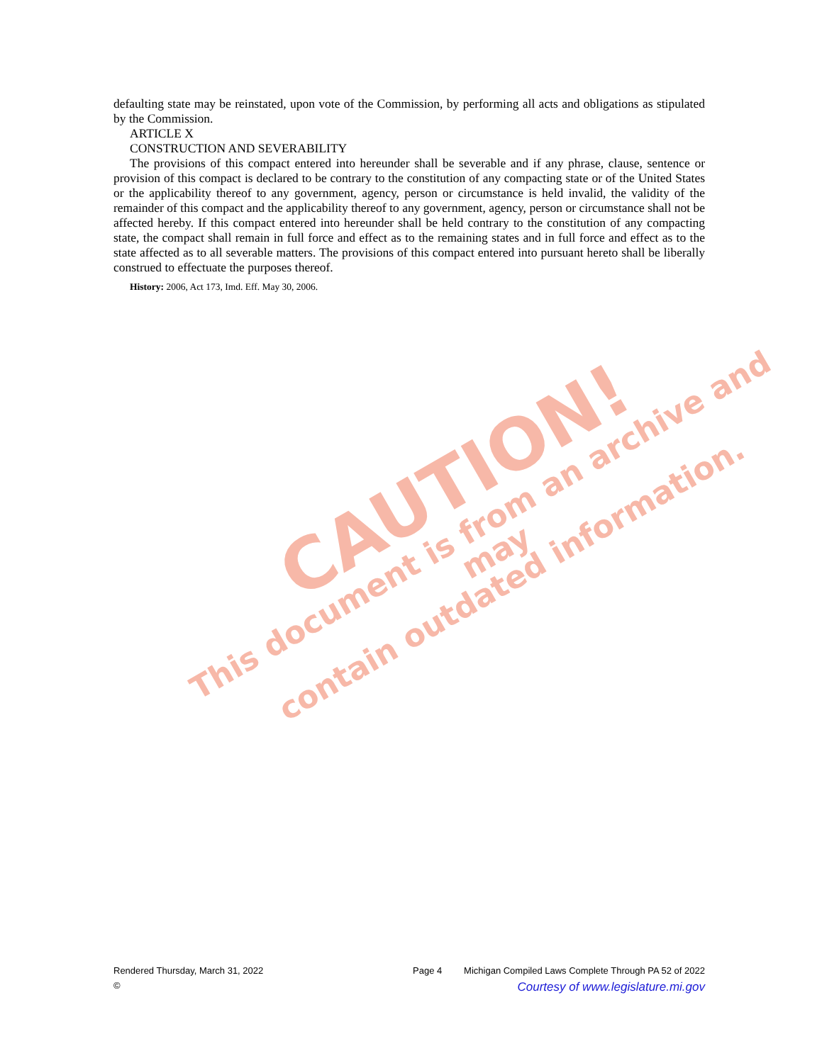CAUTION!
This document is from an archive and may
contain outdated information.
defaulting state may be reinstated, upon vote of the Commission, by performing all acts and obligations as stipulated by the Commission.
ARTICLE X
CONSTRUCTION AND SEVERABILITY
The provisions of this compact entered into hereunder shall be severable and if any phrase, clause, sentence or provision of this compact is declared to be contrary to the constitution of any compacting state or of the United States or the applicability thereof to any government, agency, person or circumstance is held invalid, the validity of the remainder of this compact and the applicability thereof to any government, agency, person or circumstance shall not be affected hereby. If this compact entered into hereunder shall be held contrary to the constitution of any compacting state, the compact shall remain in full force and effect as to the remaining states and in full force and effect as to the state affected as to all severable matters. The provisions of this compact entered into pursuant hereto shall be liberally construed to effectuate the purposes thereof.
History: 2006, Act 173, Imd. Eff. May 30, 2006.
Rendered Thursday, March 31, 2022 Page 4 Michigan Compiled Laws Complete Through PA 52 of 2022
© Courtesy of www.legislature.mi.gov